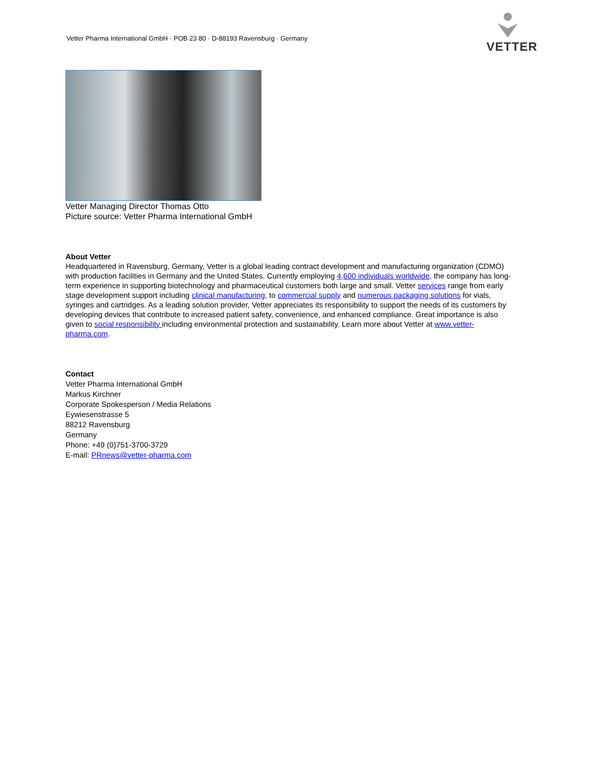Vetter Pharma International GmbH · POB 23 80 · D-88193 Ravensburg · Germany
VETTER
Vetter Managing Director Thomas Otto
Picture source: Vetter Pharma International GmbH
About Vetter
Headquartered in Ravensburg, Germany, Vetter is a global leading contract development and manufacturing organization (CDMO) with production facilities in Germany and the United States. Currently employing 4,600 individuals worldwide, the company has long-term experience in supporting biotechnology and pharmaceutical customers both large and small. Vetter services range from early stage development support including clinical manufacturing, to commercial supply and numerous packaging solutions for vials, syringes and cartridges. As a leading solution provider, Vetter appreciates its responsibility to support the needs of its customers by developing devices that contribute to increased patient safety, convenience, and enhanced compliance. Great importance is also given to social responsibility including environmental protection and sustainability. Learn more about Vetter at www.vetter-pharma.com.
Contact
Vetter Pharma International GmbH
Markus Kirchner
Corporate Spokesperson / Media Relations
Eywiesenstrasse 5
88212 Ravensburg
Germany
Phone: +49 (0)751-3700-3729
E-mail: PRnews@vetter-pharma.com